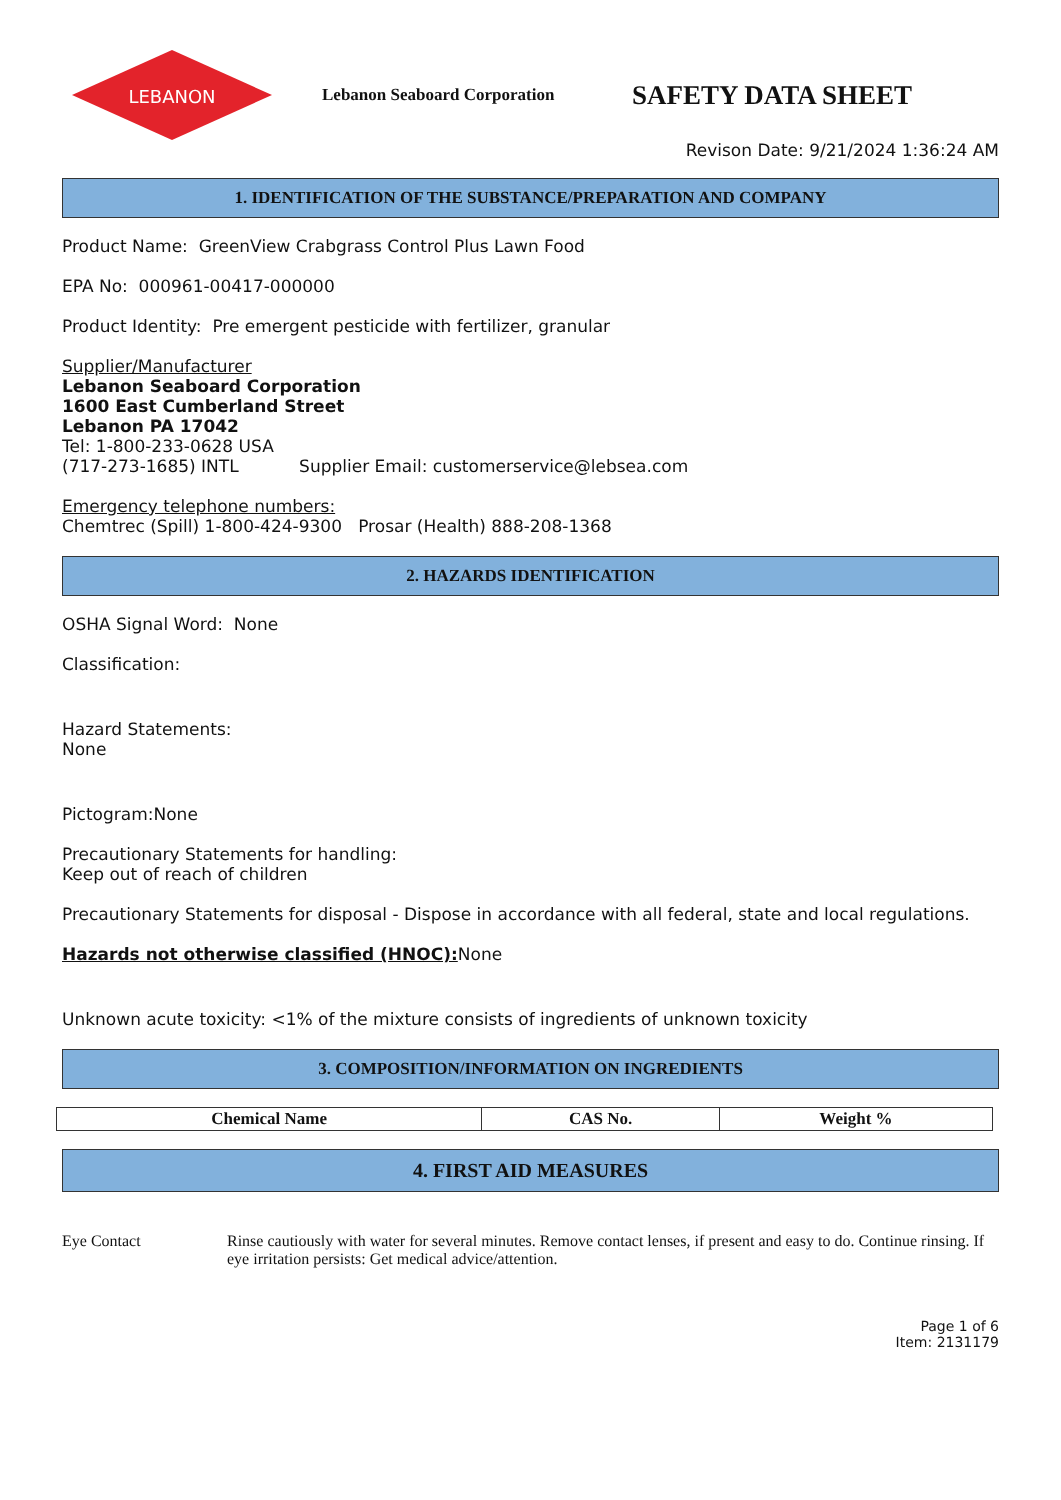LEBANON
Lebanon Seaboard Corporation
SAFETY DATA SHEET
Revison Date: 9/21/2024 1:36:24 AM
1. IDENTIFICATION OF THE SUBSTANCE/PREPARATION AND COMPANY
Product Name: GreenView Crabgrass Control Plus Lawn Food
EPA No: 000961-00417-000000
Product Identity: Pre emergent pesticide with fertilizer, granular
Supplier/Manufacturer
Lebanon Seaboard Corporation
1600 East Cumberland Street
Lebanon PA 17042
Tel: 1-800-233-0628 USA
(717-273-1685) INTL Supplier Email: customerservice@lebsea.com
Emergency telephone numbers:
Chemtrec (Spill) 1-800-424-9300 Prosar (Health) 888-208-1368
2. HAZARDS IDENTIFICATION
OSHA Signal Word: None
Classification:
Hazard Statements:
None
Pictogram:None
Precautionary Statements for handling:
Keep out of reach of children
Precautionary Statements for disposal - Dispose in accordance with all federal, state and local regulations.
Hazards not otherwise classified (HNOC): None
Unknown acute toxicity: <1% of the mixture consists of ingredients of unknown toxicity
3. COMPOSITION/INFORMATION ON INGREDIENTS
| Chemical Name | CAS No. | Weight % |
| --- | --- | --- |
4. FIRST AID MEASURES
Eye Contact Rinse cautiously with water for several minutes. Remove contact lenses, if present and easy to do. Continue rinsing. If eye irritation persists: Get medical advice/attention.
Page 1 of 6
Item: 2131179